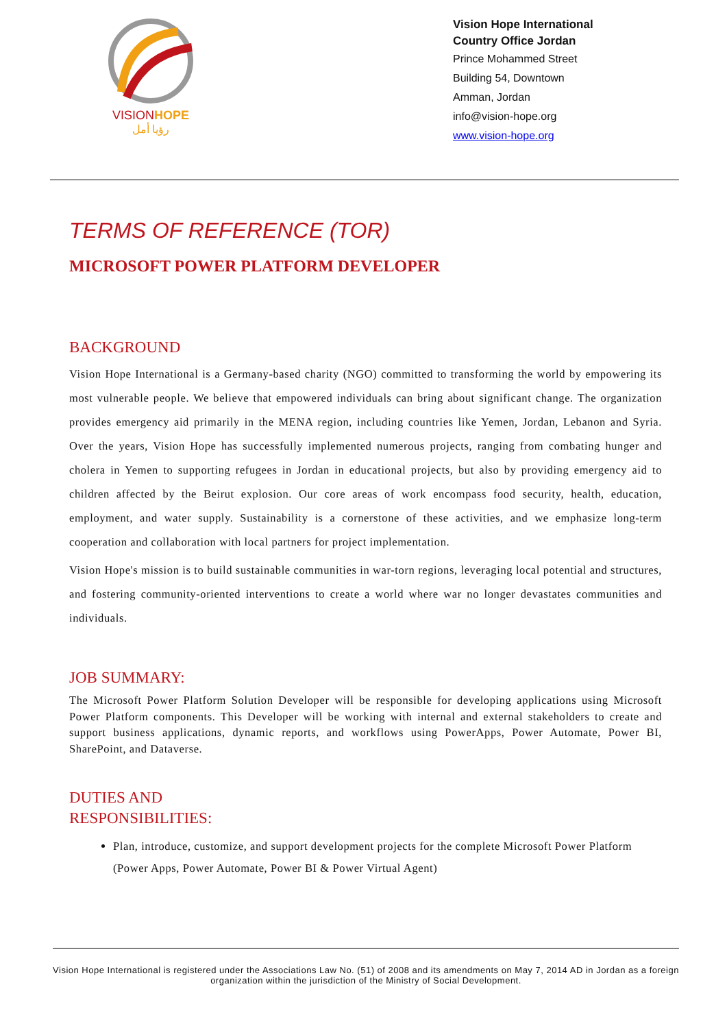VISIONHOPE
رؤيا أمل
Vision Hope International
Country Office Jordan
Prince Mohammed Street
Building 54, Downtown
Amman, Jordan
info@vision-hope.org
www.vision-hope.org
TERMS OF REFERENCE (TOR)
MICROSOFT POWER PLATFORM DEVELOPER
BACKGROUND
Vision Hope International is a Germany-based charity (NGO) committed to transforming the world by empowering its most vulnerable people. We believe that empowered individuals can bring about significant change. The organization provides emergency aid primarily in the MENA region, including countries like Yemen, Jordan, Lebanon and Syria. Over the years, Vision Hope has successfully implemented numerous projects, ranging from combating hunger and cholera in Yemen to supporting refugees in Jordan in educational projects, but also by providing emergency aid to children affected by the Beirut explosion. Our core areas of work encompass food security, health, education, employment, and water supply. Sustainability is a cornerstone of these activities, and we emphasize long-term cooperation and collaboration with local partners for project implementation.
Vision Hope's mission is to build sustainable communities in war-torn regions, leveraging local potential and structures, and fostering community-oriented interventions to create a world where war no longer devastates communities and individuals.
JOB SUMMARY:
The Microsoft Power Platform Solution Developer will be responsible for developing applications using Microsoft Power Platform components. This Developer will be working with internal and external stakeholders to create and support business applications, dynamic reports, and workflows using PowerApps, Power Automate, Power BI, SharePoint, and Dataverse.
DUTIES AND
RESPONSIBILITIES:
Plan, introduce, customize, and support development projects for the complete Microsoft Power Platform (Power Apps, Power Automate, Power BI & Power Virtual Agent)
Vision Hope International is registered under the Associations Law No. (51) of 2008 and its amendments on May 7, 2014 AD in Jordan as a foreign organization within the jurisdiction of the Ministry of Social Development.